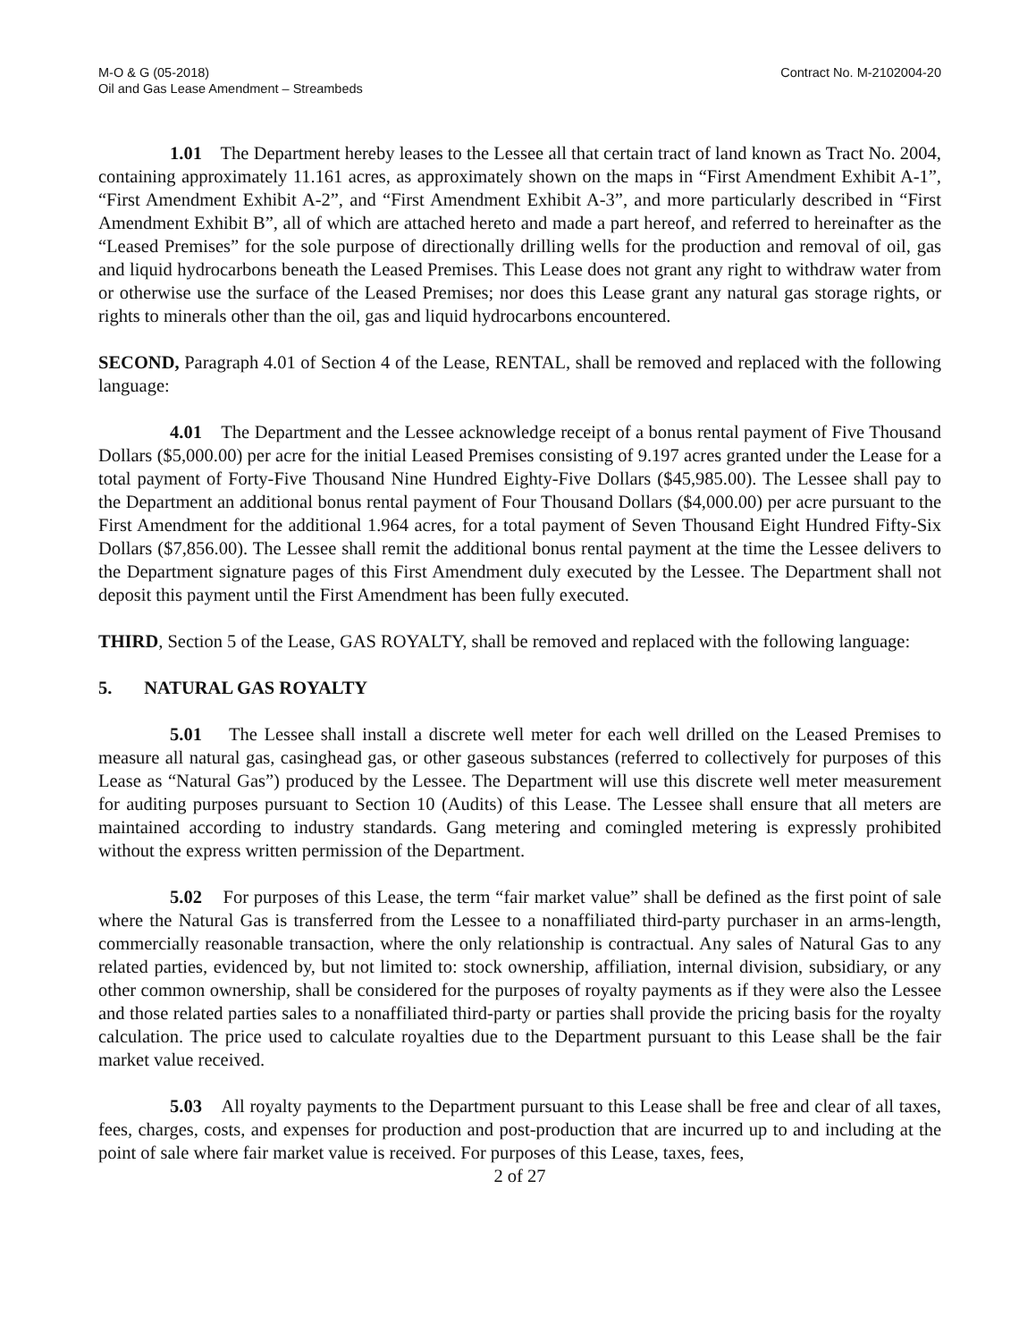M-O & G (05-2018)
Oil and Gas Lease Amendment – Streambeds
Contract No. M-2102004-20
1.01 The Department hereby leases to the Lessee all that certain tract of land known as Tract No. 2004, containing approximately 11.161 acres, as approximately shown on the maps in “First Amendment Exhibit A-1”, “First Amendment Exhibit A-2”, and “First Amendment Exhibit A-3”, and more particularly described in “First Amendment Exhibit B”, all of which are attached hereto and made a part hereof, and referred to hereinafter as the “Leased Premises” for the sole purpose of directionally drilling wells for the production and removal of oil, gas and liquid hydrocarbons beneath the Leased Premises. This Lease does not grant any right to withdraw water from or otherwise use the surface of the Leased Premises; nor does this Lease grant any natural gas storage rights, or rights to minerals other than the oil, gas and liquid hydrocarbons encountered.
SECOND, Paragraph 4.01 of Section 4 of the Lease, RENTAL, shall be removed and replaced with the following language:
4.01 The Department and the Lessee acknowledge receipt of a bonus rental payment of Five Thousand Dollars ($5,000.00) per acre for the initial Leased Premises consisting of 9.197 acres granted under the Lease for a total payment of Forty-Five Thousand Nine Hundred Eighty-Five Dollars ($45,985.00). The Lessee shall pay to the Department an additional bonus rental payment of Four Thousand Dollars ($4,000.00) per acre pursuant to the First Amendment for the additional 1.964 acres, for a total payment of Seven Thousand Eight Hundred Fifty-Six Dollars ($7,856.00). The Lessee shall remit the additional bonus rental payment at the time the Lessee delivers to the Department signature pages of this First Amendment duly executed by the Lessee. The Department shall not deposit this payment until the First Amendment has been fully executed.
THIRD, Section 5 of the Lease, GAS ROYALTY, shall be removed and replaced with the following language:
5. NATURAL GAS ROYALTY
5.01 The Lessee shall install a discrete well meter for each well drilled on the Leased Premises to measure all natural gas, casinghead gas, or other gaseous substances (referred to collectively for purposes of this Lease as “Natural Gas”) produced by the Lessee. The Department will use this discrete well meter measurement for auditing purposes pursuant to Section 10 (Audits) of this Lease. The Lessee shall ensure that all meters are maintained according to industry standards. Gang metering and comingled metering is expressly prohibited without the express written permission of the Department.
5.02 For purposes of this Lease, the term “fair market value” shall be defined as the first point of sale where the Natural Gas is transferred from the Lessee to a nonaffiliated third-party purchaser in an arms-length, commercially reasonable transaction, where the only relationship is contractual. Any sales of Natural Gas to any related parties, evidenced by, but not limited to: stock ownership, affiliation, internal division, subsidiary, or any other common ownership, shall be considered for the purposes of royalty payments as if they were also the Lessee and those related parties sales to a nonaffiliated third-party or parties shall provide the pricing basis for the royalty calculation. The price used to calculate royalties due to the Department pursuant to this Lease shall be the fair market value received.
5.03 All royalty payments to the Department pursuant to this Lease shall be free and clear of all taxes, fees, charges, costs, and expenses for production and post-production that are incurred up to and including at the point of sale where fair market value is received. For purposes of this Lease, taxes, fees,
2 of 27